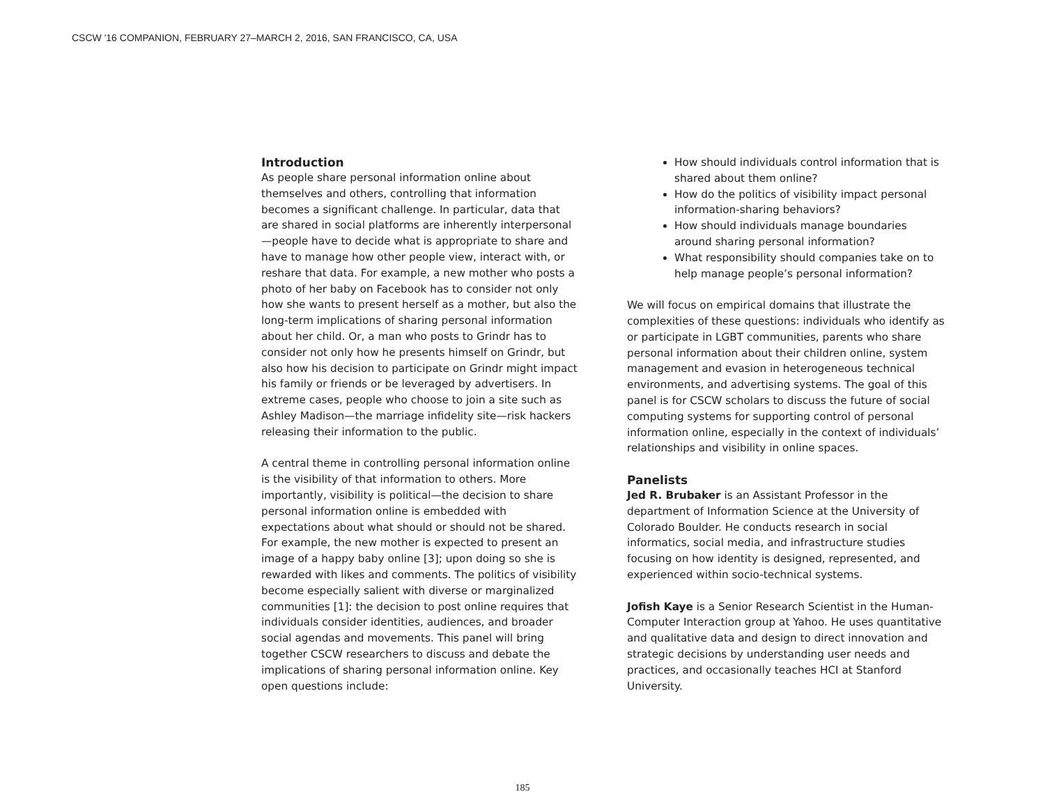CSCW '16 COMPANION, FEBRUARY 27–MARCH 2, 2016, SAN FRANCISCO, CA, USA
Introduction
As people share personal information online about themselves and others, controlling that information becomes a significant challenge. In particular, data that are shared in social platforms are inherently interpersonal—people have to decide what is appropriate to share and have to manage how other people view, interact with, or reshare that data. For example, a new mother who posts a photo of her baby on Facebook has to consider not only how she wants to present herself as a mother, but also the long-term implications of sharing personal information about her child. Or, a man who posts to Grindr has to consider not only how he presents himself on Grindr, but also how his decision to participate on Grindr might impact his family or friends or be leveraged by advertisers. In extreme cases, people who choose to join a site such as Ashley Madison—the marriage infidelity site—risk hackers releasing their information to the public.
A central theme in controlling personal information online is the visibility of that information to others. More importantly, visibility is political—the decision to share personal information online is embedded with expectations about what should or should not be shared. For example, the new mother is expected to present an image of a happy baby online [3]; upon doing so she is rewarded with likes and comments. The politics of visibility become especially salient with diverse or marginalized communities [1]: the decision to post online requires that individuals consider identities, audiences, and broader social agendas and movements. This panel will bring together CSCW researchers to discuss and debate the implications of sharing personal information online. Key open questions include:
How should individuals control information that is shared about them online?
How do the politics of visibility impact personal information-sharing behaviors?
How should individuals manage boundaries around sharing personal information?
What responsibility should companies take on to help manage people’s personal information?
We will focus on empirical domains that illustrate the complexities of these questions: individuals who identify as or participate in LGBT communities, parents who share personal information about their children online, system management and evasion in heterogeneous technical environments, and advertising systems. The goal of this panel is for CSCW scholars to discuss the future of social computing systems for supporting control of personal information online, especially in the context of individuals’ relationships and visibility in online spaces.
Panelists
Jed R. Brubaker is an Assistant Professor in the department of Information Science at the University of Colorado Boulder. He conducts research in social informatics, social media, and infrastructure studies focusing on how identity is designed, represented, and experienced within socio-technical systems.
Jofish Kaye is a Senior Research Scientist in the Human-Computer Interaction group at Yahoo. He uses quantitative and qualitative data and design to direct innovation and strategic decisions by understanding user needs and practices, and occasionally teaches HCI at Stanford University.
185